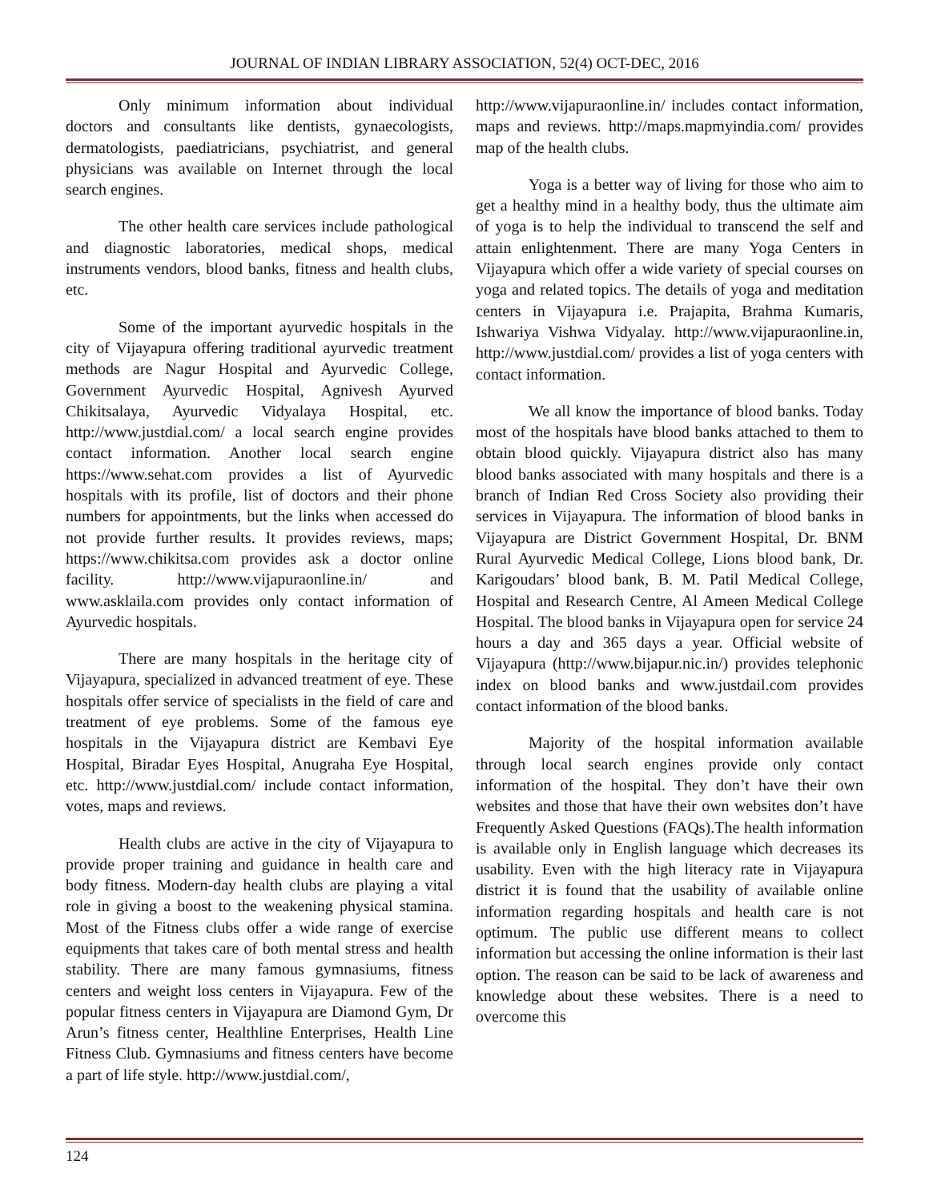JOURNAL OF INDIAN LIBRARY ASSOCIATION, 52(4) OCT-DEC, 2016
Only minimum information about individual doctors and consultants like dentists, gynaecologists, dermatologists, paediatricians, psychiatrist, and general physicians was available on Internet through the local search engines.
The other health care services include pathological and diagnostic laboratories, medical shops, medical instruments vendors, blood banks, fitness and health clubs, etc.
Some of the important ayurvedic hospitals in the city of Vijayapura offering traditional ayurvedic treatment methods are Nagur Hospital and Ayurvedic College, Government Ayurvedic Hospital, Agnivesh Ayurved Chikitsalaya, Ayurvedic Vidyalaya Hospital, etc. http://www.justdial.com/ a local search engine provides contact information. Another local search engine https://www.sehat.com provides a list of Ayurvedic hospitals with its profile, list of doctors and their phone numbers for appointments, but the links when accessed do not provide further results. It provides reviews, maps; https://www.chikitsa.com provides ask a doctor online facility. http://www.vijapuraonline.in/ and www.asklaila.com provides only contact information of Ayurvedic hospitals.
There are many hospitals in the heritage city of Vijayapura, specialized in advanced treatment of eye. These hospitals offer service of specialists in the field of care and treatment of eye problems. Some of the famous eye hospitals in the Vijayapura district are Kembavi Eye Hospital, Biradar Eyes Hospital, Anugraha Eye Hospital, etc. http://www.justdial.com/ include contact information, votes, maps and reviews.
Health clubs are active in the city of Vijayapura to provide proper training and guidance in health care and body fitness. Modern-day health clubs are playing a vital role in giving a boost to the weakening physical stamina. Most of the Fitness clubs offer a wide range of exercise equipments that takes care of both mental stress and health stability. There are many famous gymnasiums, fitness centers and weight loss centers in Vijayapura. Few of the popular fitness centers in Vijayapura are Diamond Gym, Dr Arun’s fitness center, Healthline Enterprises, Health Line Fitness Club. Gymnasiums and fitness centers have become a part of life style. http://www.justdial.com/,
http://www.vijapuraonline.in/ includes contact information, maps and reviews. http://maps.mapmyindia.com/ provides map of the health clubs.
Yoga is a better way of living for those who aim to get a healthy mind in a healthy body, thus the ultimate aim of yoga is to help the individual to transcend the self and attain enlightenment. There are many Yoga Centers in Vijayapura which offer a wide variety of special courses on yoga and related topics. The details of yoga and meditation centers in Vijayapura i.e. Prajapita, Brahma Kumaris, Ishwariya Vishwa Vidyalay. http://www.vijapuraonline.in, http://www.justdial.com/ provides a list of yoga centers with contact information.
We all know the importance of blood banks. Today most of the hospitals have blood banks attached to them to obtain blood quickly. Vijayapura district also has many blood banks associated with many hospitals and there is a branch of Indian Red Cross Society also providing their services in Vijayapura. The information of blood banks in Vijayapura are District Government Hospital, Dr. BNM Rural Ayurvedic Medical College, Lions blood bank, Dr. Karigoudars’ blood bank, B. M. Patil Medical College, Hospital and Research Centre, Al Ameen Medical College Hospital. The blood banks in Vijayapura open for service 24 hours a day and 365 days a year. Official website of Vijayapura (http://www.bijapur.nic.in/) provides telephonic index on blood banks and www.justdail.com provides contact information of the blood banks.
Majority of the hospital information available through local search engines provide only contact information of the hospital. They don’t have their own websites and those that have their own websites don’t have Frequently Asked Questions (FAQs).The health information is available only in English language which decreases its usability. Even with the high literacy rate in Vijayapura district it is found that the usability of available online information regarding hospitals and health care is not optimum. The public use different means to collect information but accessing the online information is their last option. The reason can be said to be lack of awareness and knowledge about these websites. There is a need to overcome this
124